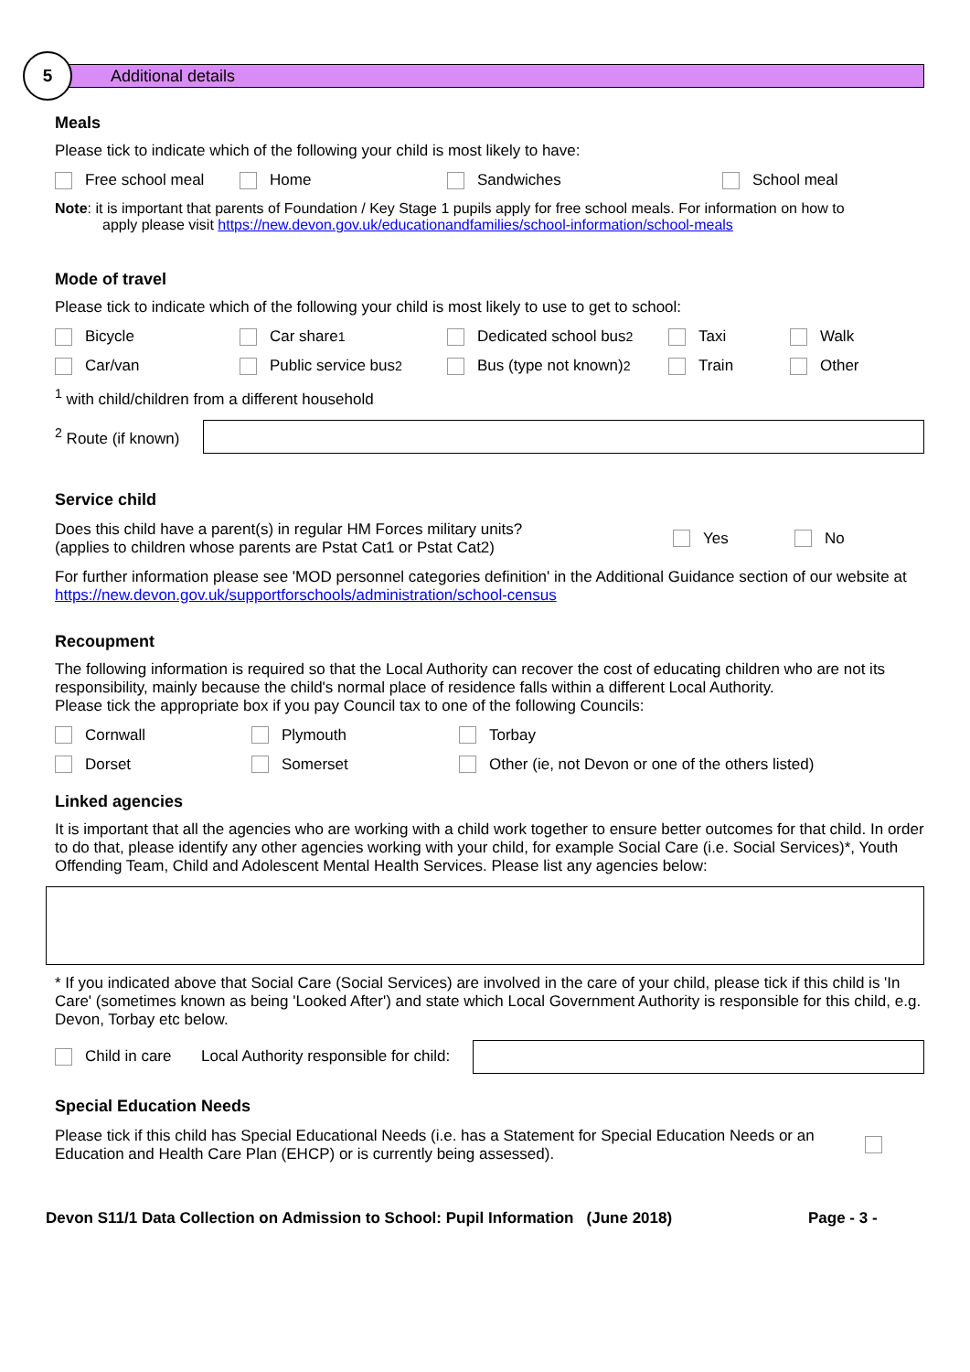5
Additional details
Meals
Please tick to indicate which of the following your child is most likely to have:
Free school meal Home Sandwiches School meal
Note: it is important that parents of Foundation / Key Stage 1 pupils apply for free school meals. For information on how to
apply please visit https://new.devon.gov.uk/educationandfamilies/school-information/school-meals
Mode of travel
Please tick to indicate which of the following your child is most likely to use to get to school:
Bicycle Car share <sup>1</sup> Dedicated school bus <sup>2</sup> Taxi Walk
Car/van Public service bus <sup>2</sup> Bus (type not known) <sup>2</sup> Train Other
<sup>1</sup> with child/children from a different household
<sup>2</sup> Route (if known)
Service child
Does this child have a parent(s) in regular HM Forces military units?
(applies to children whose parents are Pstat Cat1 or Pstat Cat2) Yes No
For further information please see 'MOD personnel categories definition' in the Additional Guidance section of our website at https://new.devon.gov.uk/supportforschools/administration/school-census
Recoupment
The following information is required so that the Local Authority can recover the cost of educating children who are not its responsibility, mainly because the child's normal place of residence falls within a different Local Authority.
Please tick the appropriate box if you pay Council tax to one of the following Councils:
Cornwall Plymouth Torbay
Dorset Somerset Other (ie, not Devon or one of the others listed)
Linked agencies
It is important that all the agencies who are working with a child work together to ensure better outcomes for that child. In order to do that, please identify any other agencies working with your child, for example Social Care (i.e. Social Services)*, Youth Offending Team, Child and Adolescent Mental Health Services. Please list any agencies below:
* If you indicated above that Social Care (Social Services) are involved in the care of your child, please tick if this child is 'In Care' (sometimes known as being 'Looked After') and state which Local Government Authority is responsible for this child, e.g. Devon, Torbay etc below.
Child in care Local Authority responsible for child:
Special Education Needs
Please tick if this child has Special Educational Needs (i.e. has a Statement for Special Education Needs or an Education and Health Care Plan (EHCP) or is currently being assessed).
Devon S11/1 Data Collection on Admission to School: Pupil Information (June 2018) Page - 3 -